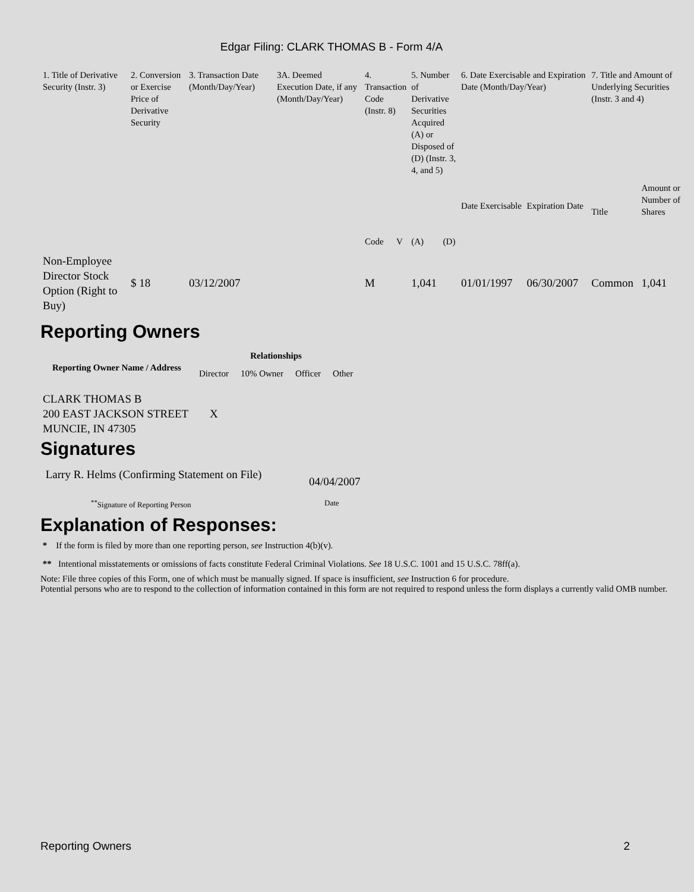Edgar Filing: CLARK THOMAS B - Form 4/A
| 1. Title of Derivative Security (Instr. 3) | 2. Conversion or Exercise Price of Derivative Security | 3. Transaction Date (Month/Day/Year) | 3A. Deemed Execution Date, if any (Month/Day/Year) | 4. Transaction Code (Instr. 8) | | 5. Number of Derivative Securities Acquired (A) or Disposed of (D) (Instr. 3, 4, and 5) | | 6. Date Exercisable and Expiration Date (Month/Day/Year) | | 7. Title and Amount of Underlying Securities (Instr. 3 and 4) | |
| | | | | Code | V | (A) | (D) | Date Exercisable | Expiration Date | Title | Amount or Number of Shares |
| Non-Employee Director Stock Option (Right to Buy) | $ 18 | 03/12/2007 | | M | | 1,041 | | 01/01/1997 | 06/30/2007 | Common | 1,041 |
Reporting Owners
| Reporting Owner Name / Address | Relationships | | | |
| --- | --- | --- | --- | --- |
| | Director | 10% Owner | Officer | Other |
| CLARK THOMAS B 200 EAST JACKSON STREET MUNCIE, IN 47305 | X | | | |
Signatures
| Larry R. Helms (Confirming Statement on File) | 04/04/2007 |
| <sup>**</sup> Signature of Reporting Person | Date |
Explanation of Responses:
* If the form is filed by more than one reporting person, see Instruction 4(b)(v).
** Intentional misstatements or omissions of facts constitute Federal Criminal Violations. See 18 U.S.C. 1001 and 15 U.S.C. 78ff(a).
Note: File three copies of this Form, one of which must be manually signed. If space is insufficient, see Instruction 6 for procedure.
Potential persons who are to respond to the collection of information contained in this form are not required to respond unless the form displays a currently valid OMB number.
Reporting Owners 2